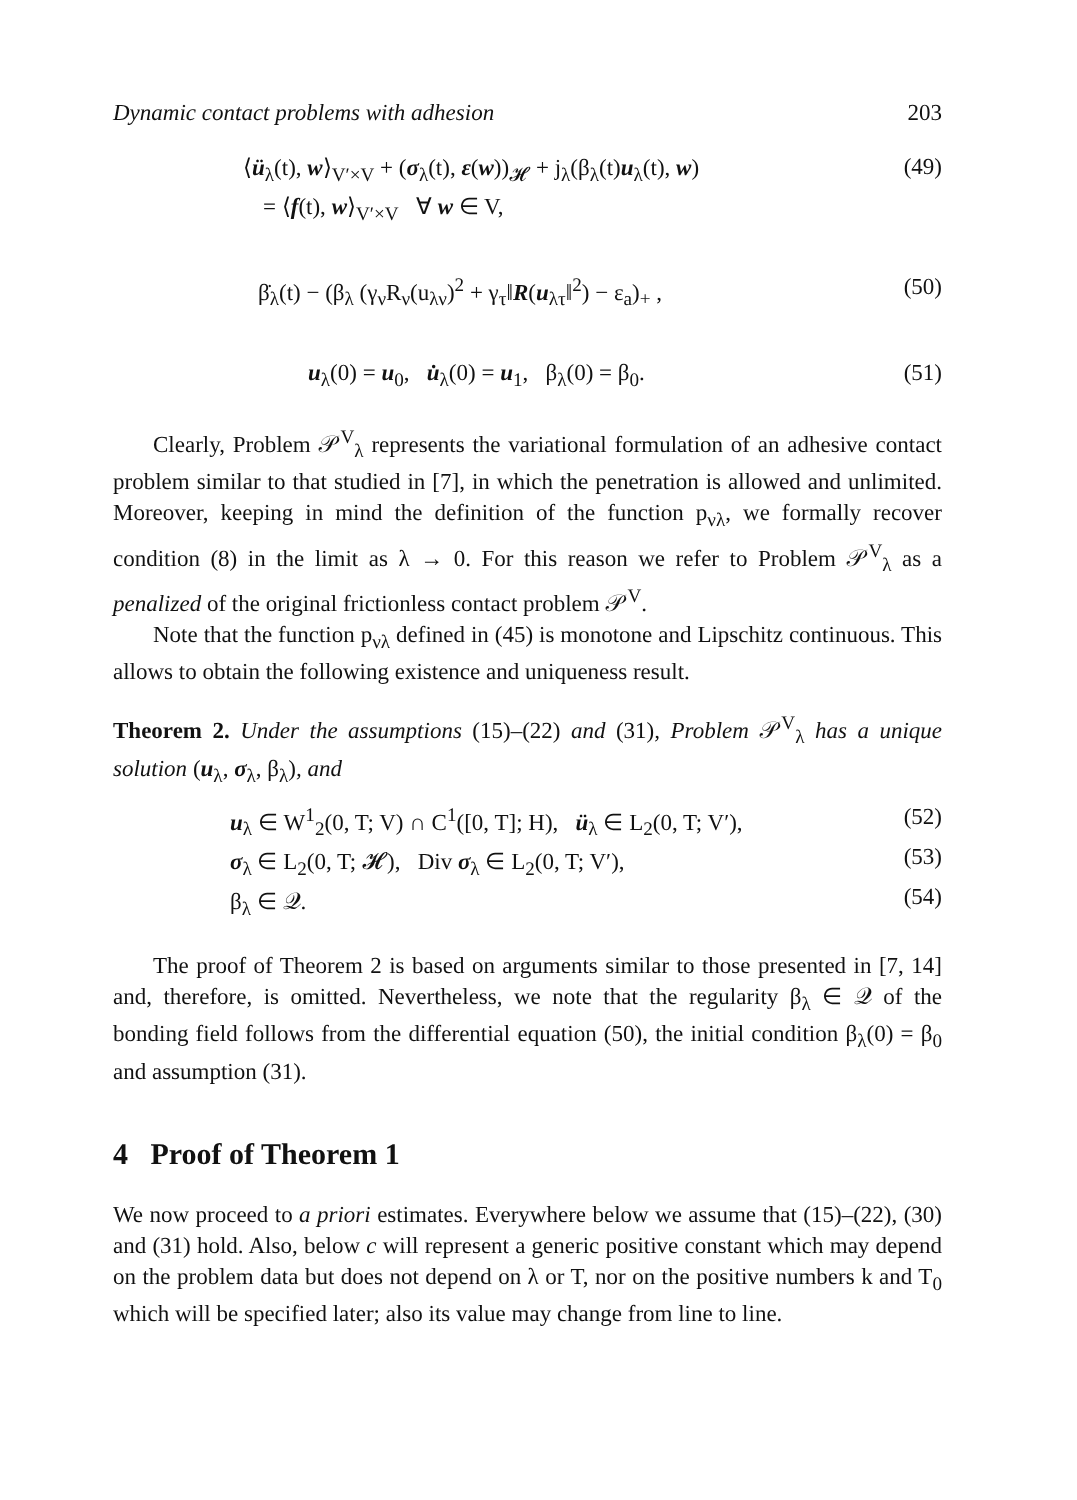Dynamic contact problems with adhesion 203
⟨ü<sub>λ</sub>(t), w⟩<sub>V′×V</sub> + (σ<sub>λ</sub>(t), ε(w))<sub>𝓗</sub> + j<sub>λ</sub>(β<sub>λ</sub>(t)u<sub>λ</sub>(t), w) (49)
= ⟨f(t), w⟩<sub>V′×V</sub> ∀ w ∈ V,
β̇<sub>λ</sub>(t) − (β<sub>λ</sub> (γ<sub>ν</sub>R<sub>ν</sub>(u<sub>λν</sub>)<sup>2</sup> + γ<sub>τ</sub>‖R(u<sub>λτ</sub>‖<sup>2</sup>) − ε<sub>a</sub>)<sub>+</sub> , (50)
u<sub>λ</sub>(0) = u<sub>0</sub>, u̇<sub>λ</sub>(0) = u<sub>1</sub>, β<sub>λ</sub>(0) = β<sub>0</sub>. (51)
Clearly, Problem 𝒫<sup>V</sup><sub>λ</sub> represents the variational formulation of an adhesive contact problem similar to that studied in [7], in which the penetration is allowed and unlimited. Moreover, keeping in mind the definition of the function p<sub>νλ</sub>, we formally recover condition (8) in the limit as λ → 0. For this reason we refer to Problem 𝒫<sup>V</sup><sub>λ</sub> as a penalized of the original frictionless contact problem 𝒫<sup>V</sup>.
Note that the function p<sub>νλ</sub> defined in (45) is monotone and Lipschitz continuous. This allows to obtain the following existence and uniqueness result.
Theorem 2. Under the assumptions (15)–(22) and (31), Problem 𝒫<sup>V</sup><sub>λ</sub> has a unique solution (u<sub>λ</sub>, σ<sub>λ</sub>, β<sub>λ</sub>), and
u<sub>λ</sub> ∈ W<sup>1</sup><sub>2</sub>(0, T; V) ∩ C<sup>1</sup>([0, T]; H), ü<sub>λ</sub> ∈ L<sub>2</sub>(0, T; V′), (52)
σ<sub>λ</sub> ∈ L<sub>2</sub>(0, T; 𝓗), Div σ<sub>λ</sub> ∈ L<sub>2</sub>(0, T; V′), (53)
β<sub>λ</sub> ∈ 𝒬. (54)
The proof of Theorem 2 is based on arguments similar to those presented in [7, 14] and, therefore, is omitted. Nevertheless, we note that the regularity β<sub>λ</sub> ∈ 𝒬 of the bonding field follows from the differential equation (50), the initial condition β<sub>λ</sub>(0) = β<sub>0</sub> and assumption (31).
4 Proof of Theorem 1
We now proceed to a priori estimates. Everywhere below we assume that (15)–(22), (30) and (31) hold. Also, below c will represent a generic positive constant which may depend on the problem data but does not depend on λ or T, nor on the positive numbers k and T<sub>0</sub> which will be specified later; also its value may change from line to line.